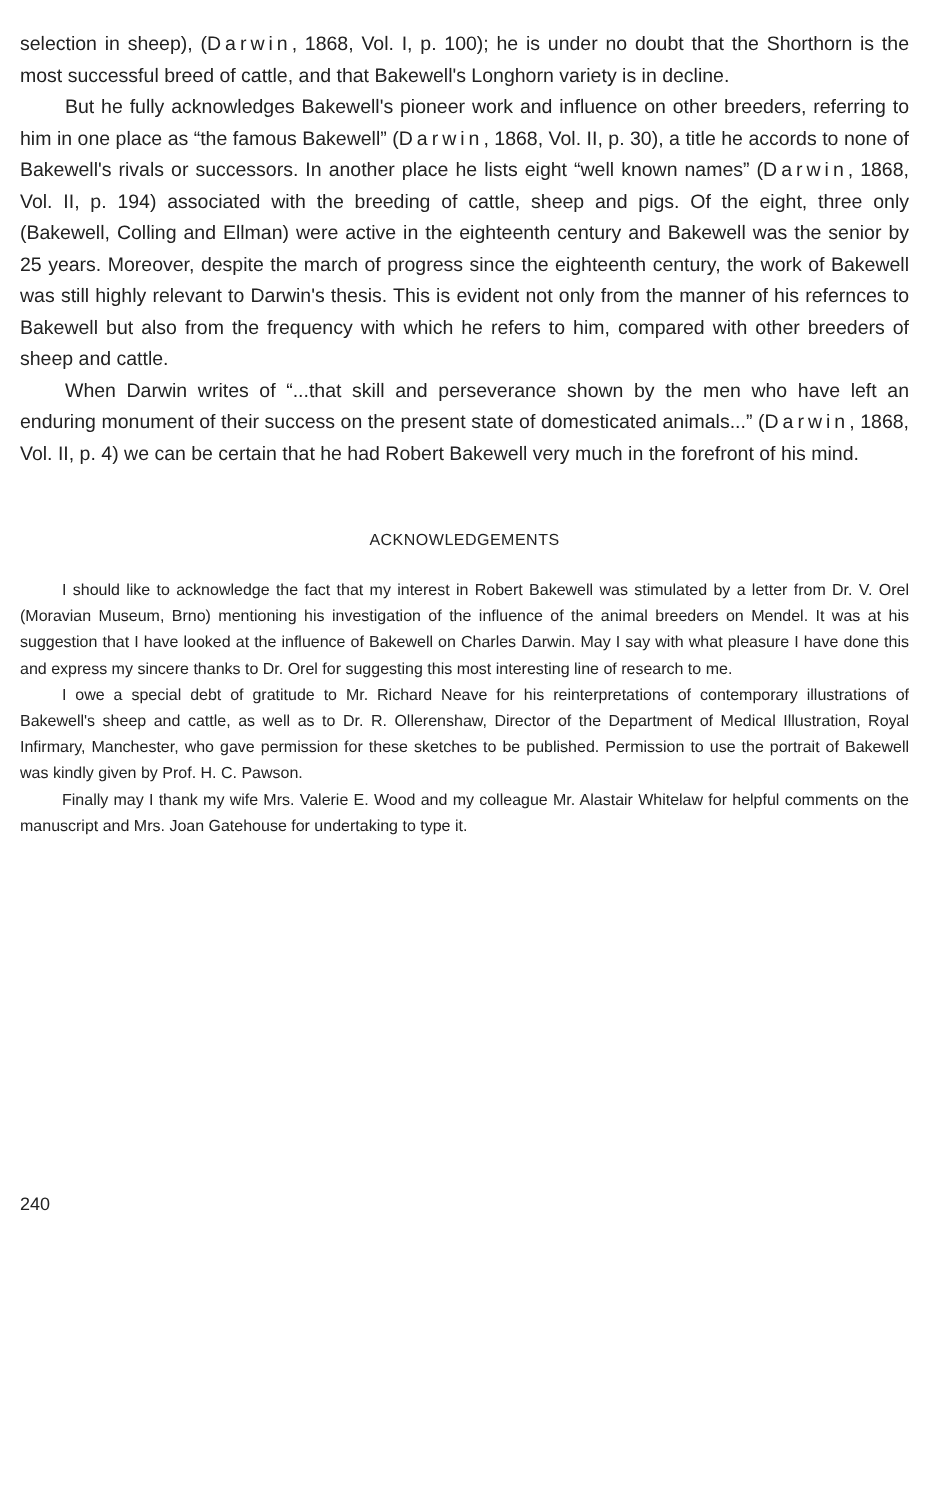selection in sheep), (Darwin, 1868, Vol. I, p. 100); he is under no doubt that the Shorthorn is the most successful breed of cattle, and that Bakewell's Longhorn variety is in decline.
But he fully acknowledges Bakewell's pioneer work and influence on other breeders, referring to him in one place as “the famous Bakewell” (Darwin, 1868, Vol. II, p. 30), a title he accords to none of Bakewell's rivals or successors. In another place he lists eight “well known names” (Darwin, 1868, Vol. II, p. 194) associated with the breeding of cattle, sheep and pigs. Of the eight, three only (Bakewell, Colling and Ellman) were active in the eighteenth century and Bakewell was the senior by 25 years. Moreover, despite the march of progress since the eighteenth century, the work of Bakewell was still highly relevant to Darwin's thesis. This is evident not only from the manner of his refernces to Bakewell but also from the frequency with which he refers to him, compared with other breeders of sheep and cattle.
When Darwin writes of “...that skill and perseverance shown by the men who have left an enduring monument of their success on the present state of domesticated animals...” (Darwin, 1868, Vol. II, p. 4) we can be certain that he had Robert Bakewell very much in the forefront of his mind.
ACKNOWLEDGEMENTS
I should like to acknowledge the fact that my interest in Robert Bakewell was stimulated by a letter from Dr. V. Orel (Moravian Museum, Brno) mentioning his investigation of the influence of the animal breeders on Mendel. It was at his suggestion that I have looked at the influence of Bakewell on Charles Darwin. May I say with what pleasure I have done this and express my sincere thanks to Dr. Orel for suggesting this most interesting line of research to me.
I owe a special debt of gratitude to Mr. Richard Neave for his reinterpretations of contemporary illustrations of Bakewell's sheep and cattle, as well as to Dr. R. Ollerenshaw, Director of the Department of Medical Illustration, Royal Infirmary, Manchester, who gave permission for these sketches to be published. Permission to use the portrait of Bakewell was kindly given by Prof. H. C. Pawson.
Finally may I thank my wife Mrs. Valerie E. Wood and my colleague Mr. Alastair Whitelaw for helpful comments on the manuscript and Mrs. Joan Gatehouse for undertaking to type it.
240